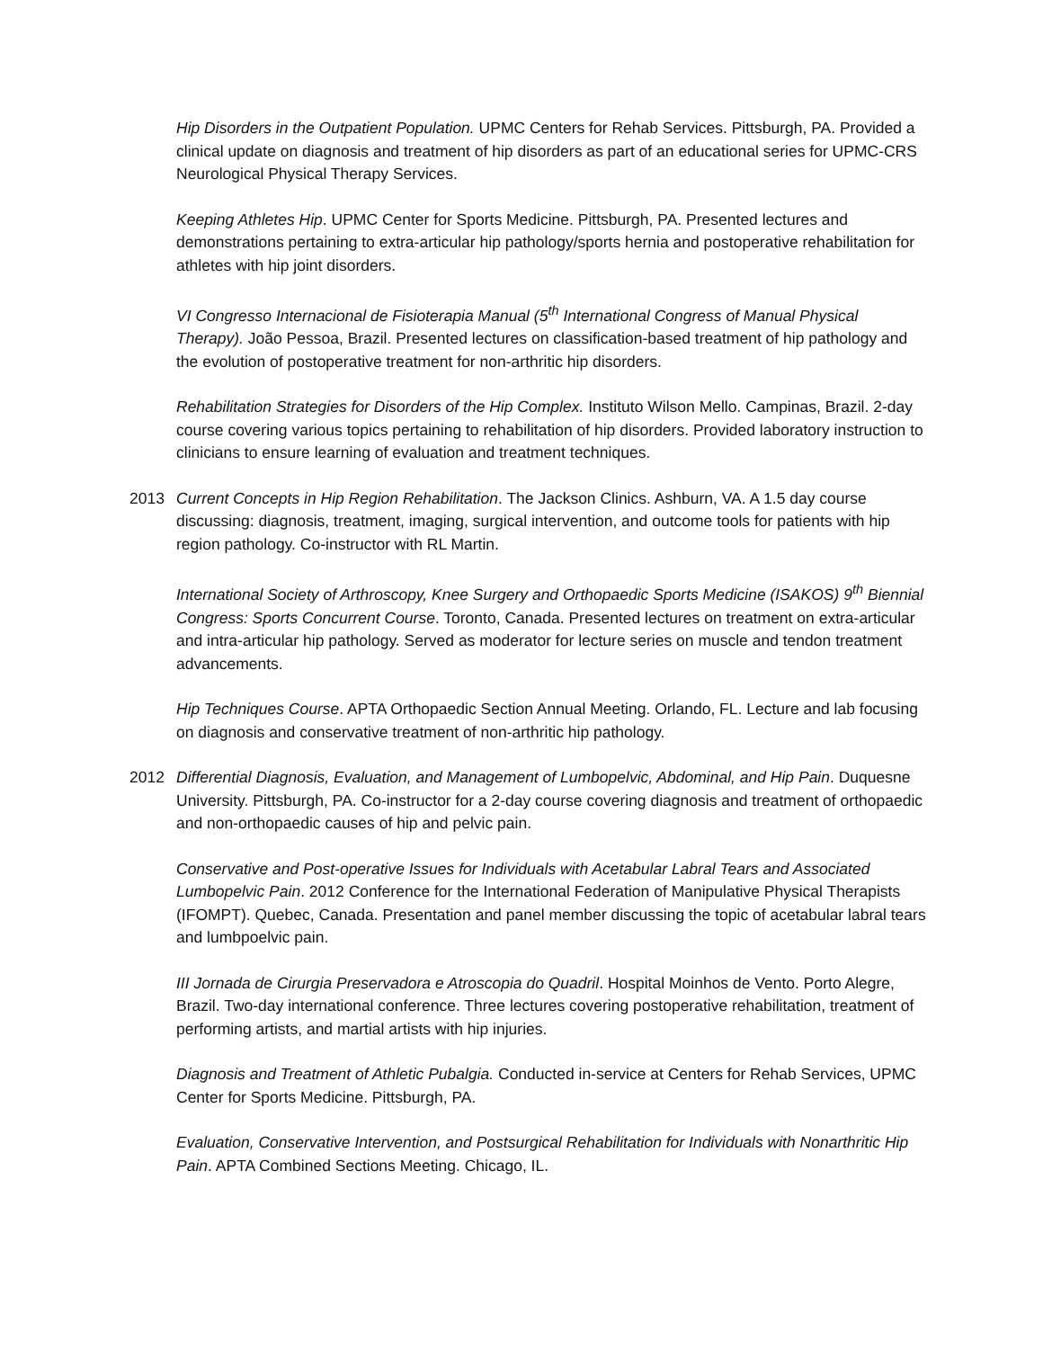Hip Disorders in the Outpatient Population. UPMC Centers for Rehab Services. Pittsburgh, PA. Provided a clinical update on diagnosis and treatment of hip disorders as part of an educational series for UPMC-CRS Neurological Physical Therapy Services.
Keeping Athletes Hip. UPMC Center for Sports Medicine. Pittsburgh, PA. Presented lectures and demonstrations pertaining to extra-articular hip pathology/sports hernia and postoperative rehabilitation for athletes with hip joint disorders.
VI Congresso Internacional de Fisioterapia Manual (5<sup>th</sup> International Congress of Manual Physical Therapy). João Pessoa, Brazil. Presented lectures on classification-based treatment of hip pathology and the evolution of postoperative treatment for non-arthritic hip disorders.
Rehabilitation Strategies for Disorders of the Hip Complex. Instituto Wilson Mello. Campinas, Brazil. 2-day course covering various topics pertaining to rehabilitation of hip disorders. Provided laboratory instruction to clinicians to ensure learning of evaluation and treatment techniques.
2013 Current Concepts in Hip Region Rehabilitation. The Jackson Clinics. Ashburn, VA. A 1.5 day course discussing: diagnosis, treatment, imaging, surgical intervention, and outcome tools for patients with hip region pathology. Co-instructor with RL Martin.
International Society of Arthroscopy, Knee Surgery and Orthopaedic Sports Medicine (ISAKOS) 9<sup>th</sup> Biennial Congress: Sports Concurrent Course. Toronto, Canada. Presented lectures on treatment on extra-articular and intra-articular hip pathology. Served as moderator for lecture series on muscle and tendon treatment advancements.
Hip Techniques Course. APTA Orthopaedic Section Annual Meeting. Orlando, FL. Lecture and lab focusing on diagnosis and conservative treatment of non-arthritic hip pathology.
2012 Differential Diagnosis, Evaluation, and Management of Lumbopelvic, Abdominal, and Hip Pain. Duquesne University. Pittsburgh, PA. Co-instructor for a 2-day course covering diagnosis and treatment of orthopaedic and non-orthopaedic causes of hip and pelvic pain.
Conservative and Post-operative Issues for Individuals with Acetabular Labral Tears and Associated Lumbopelvic Pain. 2012 Conference for the International Federation of Manipulative Physical Therapists (IFOMPT). Quebec, Canada. Presentation and panel member discussing the topic of acetabular labral tears and lumbpoelvic pain.
III Jornada de Cirurgia Preservadora e Atroscopia do Quadril. Hospital Moinhos de Vento. Porto Alegre, Brazil. Two-day international conference. Three lectures covering postoperative rehabilitation, treatment of performing artists, and martial artists with hip injuries.
Diagnosis and Treatment of Athletic Pubalgia. Conducted in-service at Centers for Rehab Services, UPMC Center for Sports Medicine. Pittsburgh, PA.
Evaluation, Conservative Intervention, and Postsurgical Rehabilitation for Individuals with Nonarthritic Hip Pain. APTA Combined Sections Meeting. Chicago, IL.